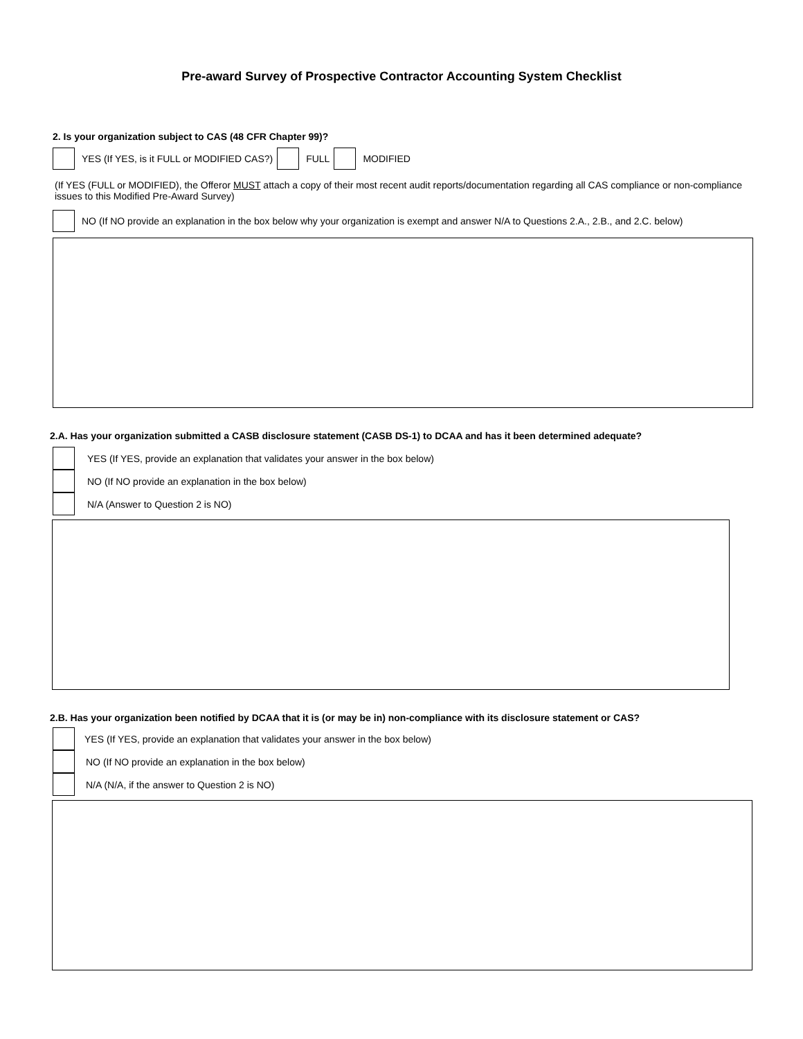Pre-award Survey of Prospective Contractor Accounting System Checklist
2. Is your organization subject to CAS (48 CFR Chapter 99)?
YES (If YES, is it FULL or MODIFIED CAS?)
FULL MODIFIED
(If YES (FULL or MODIFIED), the Offeror MUST attach a copy of their most recent audit reports/documentation regarding all CAS compliance or non-compliance issues to this Modified Pre-Award Survey)
NO (If NO provide an explanation in the box below why your organization is exempt and answer N/A to Questions 2.A., 2.B., and 2.C. below)
2.A. Has your organization submitted a CASB disclosure statement (CASB DS-1) to DCAA and has it been determined adequate?
YES (If YES, provide an explanation that validates your answer in the box below)
NO (If NO provide an explanation in the box below)
N/A (Answer to Question 2 is NO)
2.B. Has your organization been notified by DCAA that it is (or may be in) non-compliance with its disclosure statement or CAS?
YES (If YES, provide an explanation that validates your answer in the box below)
NO (If NO provide an explanation in the box below)
N/A (N/A, if the answer to Question 2 is NO)